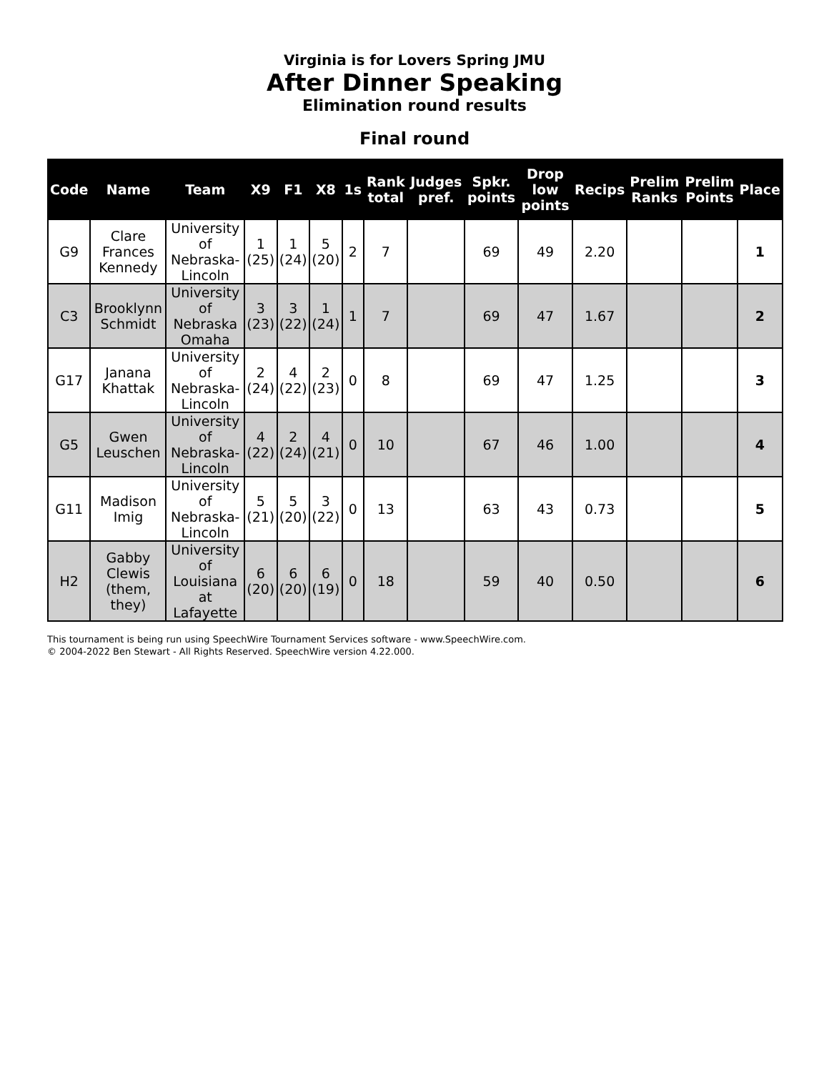Virginia is for Lovers Spring JMU
After Dinner Speaking
Elimination round results
Final round
| Code | Name | Team | X9 | F1 | X8 | 1s | Rank total | Judges pref. | Spkr. points | Drop low points | Recips | Prelim Ranks | Prelim Points | Place |
| --- | --- | --- | --- | --- | --- | --- | --- | --- | --- | --- | --- | --- | --- | --- |
| G9 | Clare Frances Kennedy | University of Nebraska-Lincoln | 1 (25) | 1 (24) | 5 (20) | 2 | 7 | | 69 | 49 | 2.20 | | | 1 |
| C3 | Brooklynn Schmidt | University of Nebraska Omaha | 3 (23) | 3 (22) | 1 (24) | 1 | 7 | | 69 | 47 | 1.67 | | | 2 |
| G17 | Janana Khattak | University of Nebraska-Lincoln | 2 (24) | 4 (22) | 2 (23) | 0 | 8 | | 69 | 47 | 1.25 | | | 3 |
| G5 | Gwen Leuschen | University of Nebraska-Lincoln | 4 (22) | 2 (24) | 4 (21) | 0 | 10 | | 67 | 46 | 1.00 | | | 4 |
| G11 | Madison Imig | University of Nebraska-Lincoln | 5 (21) | 5 (20) | 3 (22) | 0 | 13 | | 63 | 43 | 0.73 | | | 5 |
| H2 | Gabby Clewis (them, they) | University of Louisiana at Lafayette | 6 (20) | 6 (20) | 6 (19) | 0 | 18 | | 59 | 40 | 0.50 | | | 6 |
This tournament is being run using SpeechWire Tournament Services software - www.SpeechWire.com.
© 2004-2022 Ben Stewart - All Rights Reserved. SpeechWire version 4.22.000.